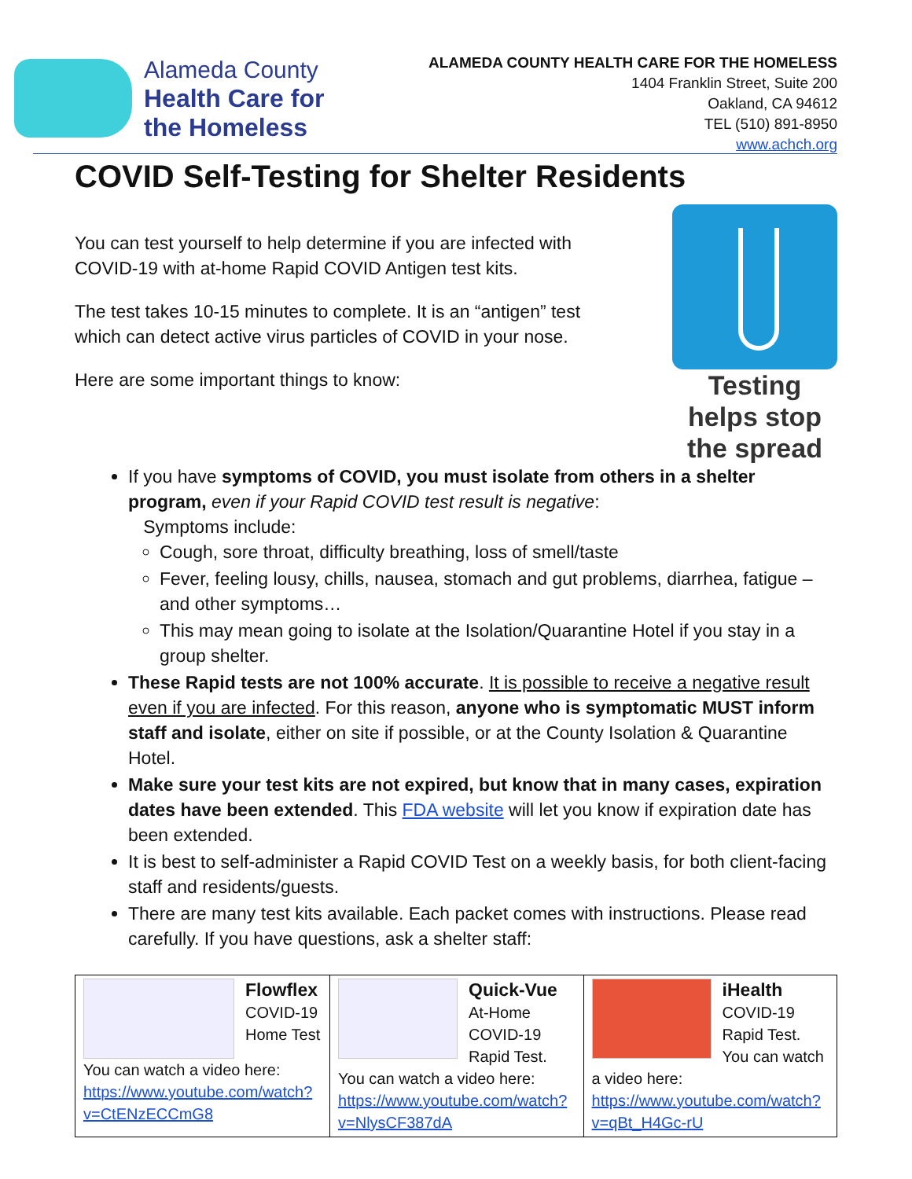Alameda County
Health Care for
the Homeless
ALAMEDA COUNTY HEALTH CARE FOR THE HOMELESS
1404 Franklin Street, Suite 200
Oakland, CA 94612
TEL (510) 891-8950
www.achch.org
COVID Self-Testing for Shelter Residents
You can test yourself to help determine if you are infected with
COVID-19 with at-home Rapid COVID Antigen test kits.
The test takes 10-15 minutes to complete. It is an “antigen” test
which can detect active virus particles of COVID in your nose.
Here are some important things to know:
Testing helps stop the spread
If you have symptoms of COVID, you must isolate from others in a shelter program, even if your Rapid COVID test result is negative:
Symptoms include:
Cough, sore throat, difficulty breathing, loss of smell/taste
Fever, feeling lousy, chills, nausea, stomach and gut problems, diarrhea, fatigue – and other symptoms…
This may mean going to isolate at the Isolation/Quarantine Hotel if you stay in a group shelter.
These Rapid tests are not 100% accurate. It is possible to receive a negative result even if you are infected. For this reason, anyone who is symptomatic MUST inform staff and isolate, either on site if possible, or at the County Isolation & Quarantine Hotel.
Make sure your test kits are not expired, but know that in many cases, expiration dates have been extended. This FDA website will let you know if expiration date has been extended.
It is best to self-administer a Rapid COVID Test on a weekly basis, for both client-facing staff and residents/guests.
There are many test kits available. Each packet comes with instructions. Please read carefully. If you have questions, ask a shelter staff:
| Flowflex COVID-19 Home Test You can watch a video here: https://www.youtube.com/watch?v=CtENzECCmG8 | Quick-Vue At-Home COVID-19 Rapid Test. You can watch a video here: https://www.youtube.com/watch?v=NlysCF387dA | iHealth COVID-19 Rapid Test. You can watch a video here: https://www.youtube.com/watch?v=qBt_H4Gc-rU |